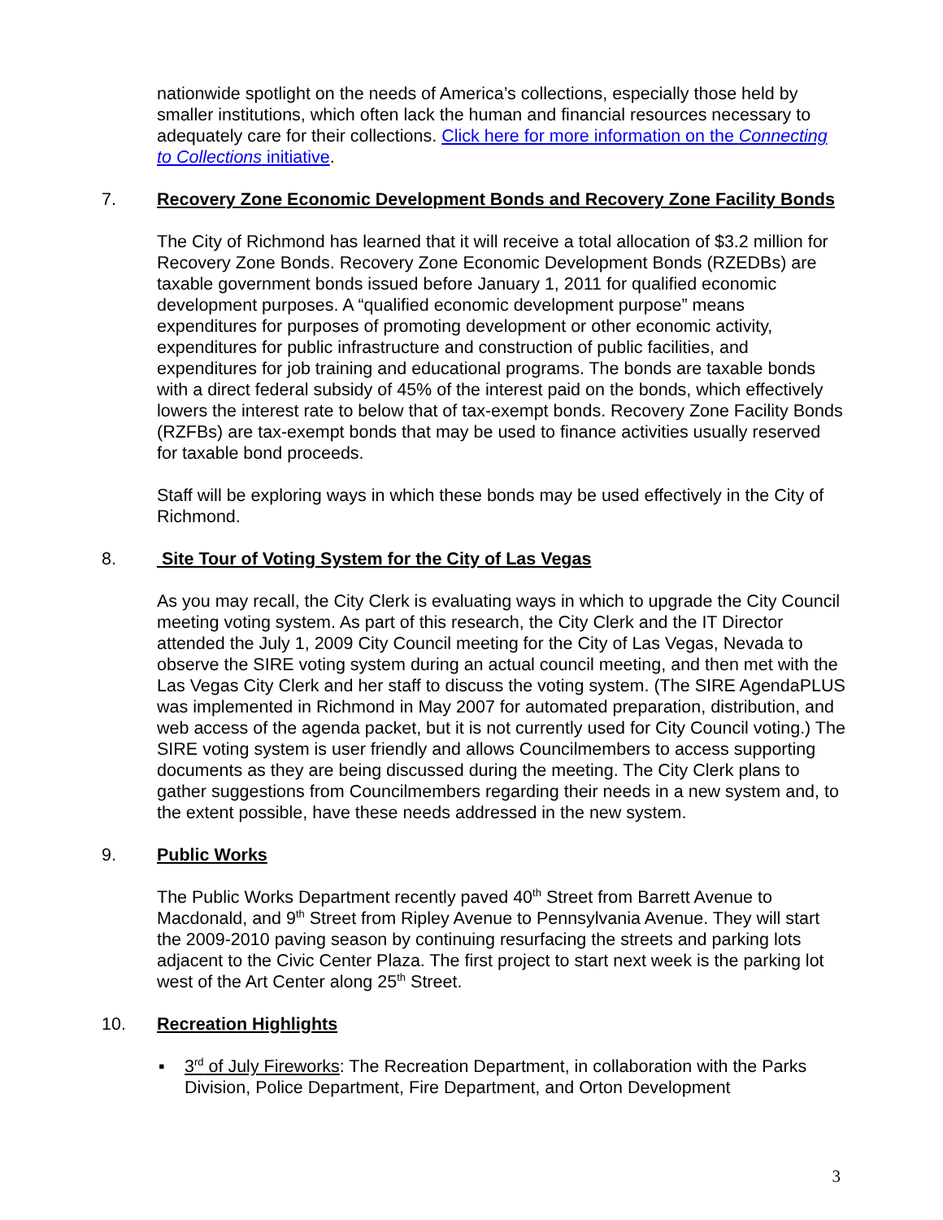nationwide spotlight on the needs of America’s collections, especially those held by smaller institutions, which often lack the human and financial resources necessary to adequately care for their collections. Click here for more information on the Connecting to Collections initiative.
7. Recovery Zone Economic Development Bonds and Recovery Zone Facility Bonds
The City of Richmond has learned that it will receive a total allocation of $3.2 million for Recovery Zone Bonds. Recovery Zone Economic Development Bonds (RZEDBs) are taxable government bonds issued before January 1, 2011 for qualified economic development purposes. A “qualified economic development purpose” means expenditures for purposes of promoting development or other economic activity, expenditures for public infrastructure and construction of public facilities, and expenditures for job training and educational programs. The bonds are taxable bonds with a direct federal subsidy of 45% of the interest paid on the bonds, which effectively lowers the interest rate to below that of tax-exempt bonds. Recovery Zone Facility Bonds (RZFBs) are tax-exempt bonds that may be used to finance activities usually reserved for taxable bond proceeds.
Staff will be exploring ways in which these bonds may be used effectively in the City of Richmond.
8. Site Tour of Voting System for the City of Las Vegas
As you may recall, the City Clerk is evaluating ways in which to upgrade the City Council meeting voting system. As part of this research, the City Clerk and the IT Director attended the July 1, 2009 City Council meeting for the City of Las Vegas, Nevada to observe the SIRE voting system during an actual council meeting, and then met with the Las Vegas City Clerk and her staff to discuss the voting system. (The SIRE AgendaPLUS was implemented in Richmond in May 2007 for automated preparation, distribution, and web access of the agenda packet, but it is not currently used for City Council voting.) The SIRE voting system is user friendly and allows Councilmembers to access supporting documents as they are being discussed during the meeting. The City Clerk plans to gather suggestions from Councilmembers regarding their needs in a new system and, to the extent possible, have these needs addressed in the new system.
9. Public Works
The Public Works Department recently paved 40<sup>th</sup> Street from Barrett Avenue to Macdonald, and 9<sup>th</sup> Street from Ripley Avenue to Pennsylvania Avenue. They will start the 2009-2010 paving season by continuing resurfacing the streets and parking lots adjacent to the Civic Center Plaza. The first project to start next week is the parking lot west of the Art Center along 25<sup>th</sup> Street.
10. Recreation Highlights
▪ 3<sup>rd</sup> of July Fireworks: The Recreation Department, in collaboration with the Parks Division, Police Department, Fire Department, and Orton Development
3